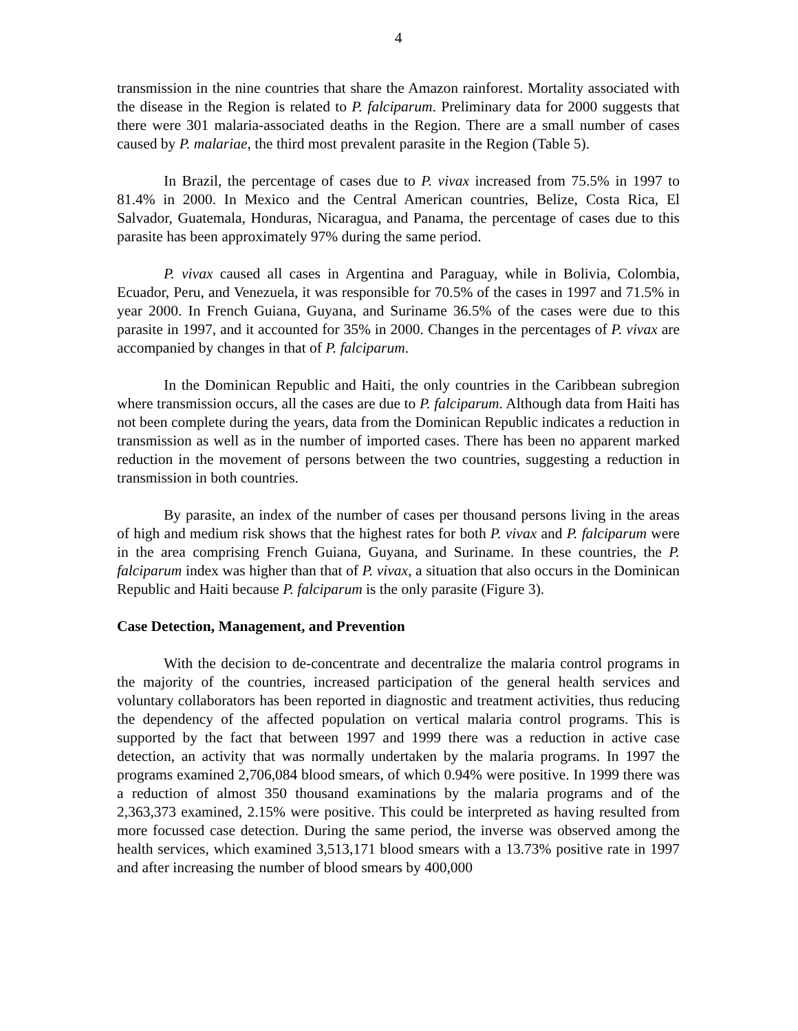4
transmission in the nine countries that share the Amazon rainforest. Mortality associated with the disease in the Region is related to P. falciparum. Preliminary data for 2000 suggests that there were 301 malaria-associated deaths in the Region. There are a small number of cases caused by P. malariae, the third most prevalent parasite in the Region (Table 5).
In Brazil, the percentage of cases due to P. vivax increased from 75.5% in 1997 to 81.4% in 2000. In Mexico and the Central American countries, Belize, Costa Rica, El Salvador, Guatemala, Honduras, Nicaragua, and Panama, the percentage of cases due to this parasite has been approximately 97% during the same period.
P. vivax caused all cases in Argentina and Paraguay, while in Bolivia, Colombia, Ecuador, Peru, and Venezuela, it was responsible for 70.5% of the cases in 1997 and 71.5% in year 2000. In French Guiana, Guyana, and Suriname 36.5% of the cases were due to this parasite in 1997, and it accounted for 35% in 2000. Changes in the percentages of P. vivax are accompanied by changes in that of P. falciparum.
In the Dominican Republic and Haiti, the only countries in the Caribbean subregion where transmission occurs, all the cases are due to P. falciparum. Although data from Haiti has not been complete during the years, data from the Dominican Republic indicates a reduction in transmission as well as in the number of imported cases. There has been no apparent marked reduction in the movement of persons between the two countries, suggesting a reduction in transmission in both countries.
By parasite, an index of the number of cases per thousand persons living in the areas of high and medium risk shows that the highest rates for both P. vivax and P. falciparum were in the area comprising French Guiana, Guyana, and Suriname. In these countries, the P. falciparum index was higher than that of P. vivax, a situation that also occurs in the Dominican Republic and Haiti because P. falciparum is the only parasite (Figure 3).
Case Detection, Management, and Prevention
With the decision to de-concentrate and decentralize the malaria control programs in the majority of the countries, increased participation of the general health services and voluntary collaborators has been reported in diagnostic and treatment activities, thus reducing the dependency of the affected population on vertical malaria control programs. This is supported by the fact that between 1997 and 1999 there was a reduction in active case detection, an activity that was normally undertaken by the malaria programs. In 1997 the programs examined 2,706,084 blood smears, of which 0.94% were positive. In 1999 there was a reduction of almost 350 thousand examinations by the malaria programs and of the 2,363,373 examined, 2.15% were positive. This could be interpreted as having resulted from more focussed case detection. During the same period, the inverse was observed among the health services, which examined 3,513,171 blood smears with a 13.73% positive rate in 1997 and after increasing the number of blood smears by 400,000